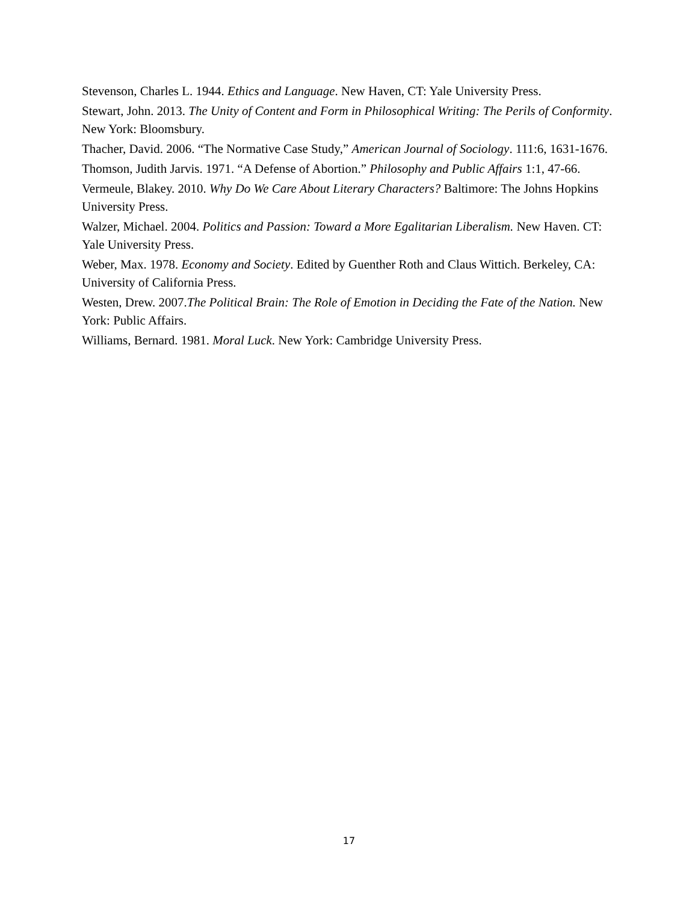Stevenson, Charles L. 1944. Ethics and Language. New Haven, CT: Yale University Press.
Stewart, John. 2013. The Unity of Content and Form in Philosophical Writing: The Perils of Conformity. New York: Bloomsbury.
Thacher, David. 2006. “The Normative Case Study,” American Journal of Sociology. 111:6, 1631-1676.
Thomson, Judith Jarvis. 1971. “A Defense of Abortion.” Philosophy and Public Affairs 1:1, 47-66.
Vermeule, Blakey. 2010. Why Do We Care About Literary Characters? Baltimore: The Johns Hopkins University Press.
Walzer, Michael. 2004. Politics and Passion: Toward a More Egalitarian Liberalism. New Haven. CT: Yale University Press.
Weber, Max. 1978. Economy and Society. Edited by Guenther Roth and Claus Wittich. Berkeley, CA: University of California Press.
Westen, Drew. 2007.The Political Brain: The Role of Emotion in Deciding the Fate of the Nation. New York: Public Affairs.
Williams, Bernard. 1981. Moral Luck. New York: Cambridge University Press.
17